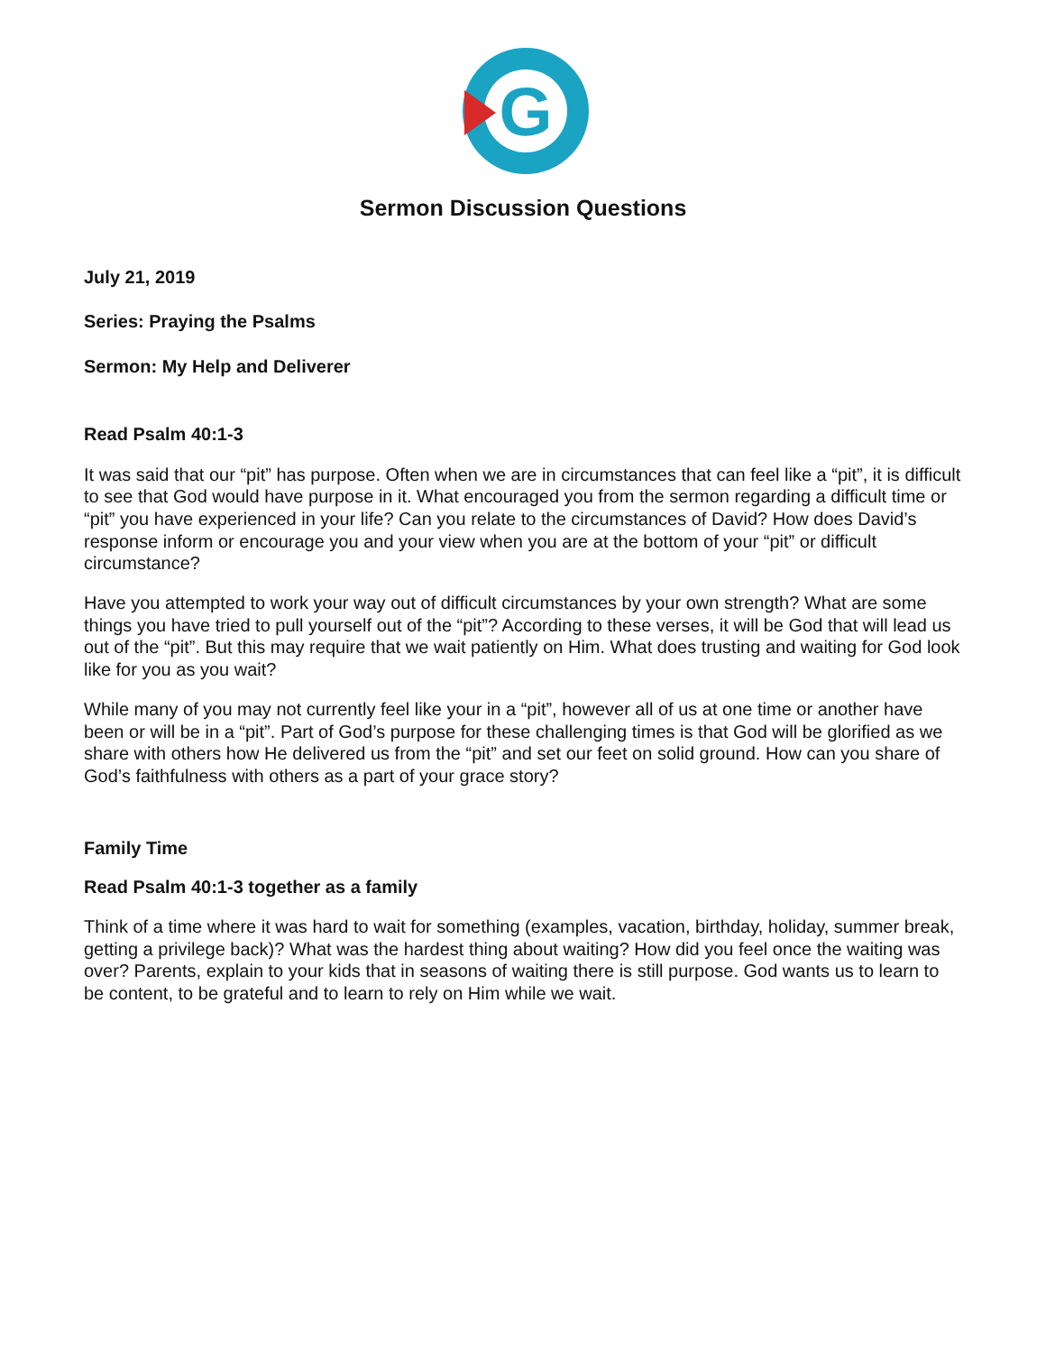G
Sermon Discussion Questions
July 21, 2019
Series: Praying the Psalms
Sermon: My Help and Deliverer
Read Psalm 40:1-3
It was said that our “pit” has purpose. Often when we are in circumstances that can feel like a “pit”, it is difficult to see that God would have purpose in it. What encouraged you from the sermon regarding a difficult time or “pit” you have experienced in your life? Can you relate to the circumstances of David? How does David’s response inform or encourage you and your view when you are at the bottom of your “pit” or difficult circumstance?
Have you attempted to work your way out of difficult circumstances by your own strength? What are some things you have tried to pull yourself out of the “pit”? According to these verses, it will be God that will lead us out of the “pit”. But this may require that we wait patiently on Him. What does trusting and waiting for God look like for you as you wait?
While many of you may not currently feel like your in a “pit”, however all of us at one time or another have been or will be in a “pit”. Part of God’s purpose for these challenging times is that God will be glorified as we share with others how He delivered us from the “pit” and set our feet on solid ground. How can you share of God’s faithfulness with others as a part of your grace story?
Family Time
Read Psalm 40:1-3 together as a family
Think of a time where it was hard to wait for something (examples, vacation, birthday, holiday, summer break, getting a privilege back)? What was the hardest thing about waiting? How did you feel once the waiting was over? Parents, explain to your kids that in seasons of waiting there is still purpose. God wants us to learn to be content, to be grateful and to learn to rely on Him while we wait.